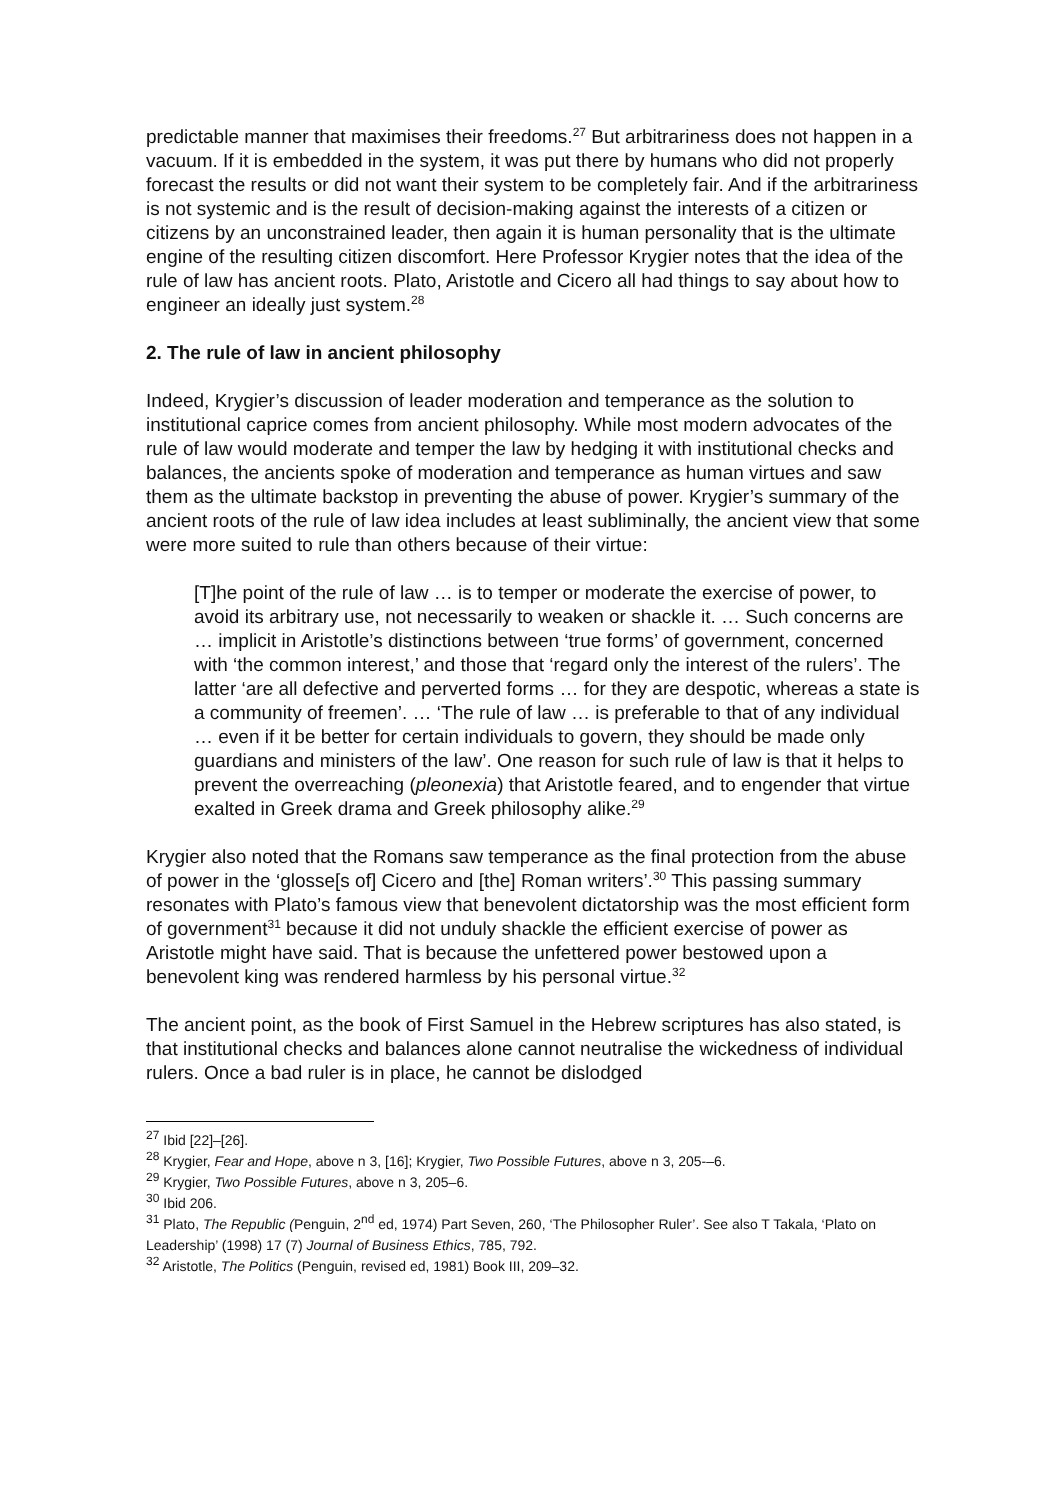predictable manner that maximises their freedoms.<sup>27</sup> But arbitrariness does not happen in a vacuum. If it is embedded in the system, it was put there by humans who did not properly forecast the results or did not want their system to be completely fair. And if the arbitrariness is not systemic and is the result of decision-making against the interests of a citizen or citizens by an unconstrained leader, then again it is human personality that is the ultimate engine of the resulting citizen discomfort. Here Professor Krygier notes that the idea of the rule of law has ancient roots. Plato, Aristotle and Cicero all had things to say about how to engineer an ideally just system.<sup>28</sup>
2. The rule of law in ancient philosophy
Indeed, Krygier’s discussion of leader moderation and temperance as the solution to institutional caprice comes from ancient philosophy. While most modern advocates of the rule of law would moderate and temper the law by hedging it with institutional checks and balances, the ancients spoke of moderation and temperance as human virtues and saw them as the ultimate backstop in preventing the abuse of power. Krygier’s summary of the ancient roots of the rule of law idea includes at least subliminally, the ancient view that some were more suited to rule than others because of their virtue:
[T]he point of the rule of law … is to temper or moderate the exercise of power, to avoid its arbitrary use, not necessarily to weaken or shackle it. … Such concerns are … implicit in Aristotle’s distinctions between ‘true forms’ of government, concerned with ‘the common interest,’ and those that ‘regard only the interest of the rulers’. The latter ‘are all defective and perverted forms … for they are despotic, whereas a state is a community of freemen’. … ‘The rule of law … is preferable to that of any individual … even if it be better for certain individuals to govern, they should be made only guardians and ministers of the law’. One reason for such rule of law is that it helps to prevent the overreaching (pleonexia) that Aristotle feared, and to engender that virtue exalted in Greek drama and Greek philosophy alike.<sup>29</sup>
Krygier also noted that the Romans saw temperance as the final protection from the abuse of power in the ‘glosse[s of] Cicero and [the] Roman writers’.<sup>30</sup> This passing summary resonates with Plato’s famous view that benevolent dictatorship was the most efficient form of government<sup>31</sup> because it did not unduly shackle the efficient exercise of power as Aristotle might have said. That is because the unfettered power bestowed upon a benevolent king was rendered harmless by his personal virtue.<sup>32</sup>
The ancient point, as the book of First Samuel in the Hebrew scriptures has also stated, is that institutional checks and balances alone cannot neutralise the wickedness of individual rulers. Once a bad ruler is in place, he cannot be dislodged
<sup>27</sup> Ibid [22]–[26].
<sup>28</sup> Krygier, Fear and Hope, above n 3, [16]; Krygier, Two Possible Futures, above n 3, 205-–6.
<sup>29</sup> Krygier, Two Possible Futures, above n 3, 205–6.
<sup>30</sup> Ibid 206.
<sup>31</sup> Plato, The Republic (Penguin, 2<sup>nd</sup> ed, 1974) Part Seven, 260, ‘The Philosopher Ruler’. See also T Takala, ‘Plato on Leadership’ (1998) 17 (7) Journal of Business Ethics, 785, 792.
<sup>32</sup> Aristotle, The Politics (Penguin, revised ed, 1981) Book III, 209–32.